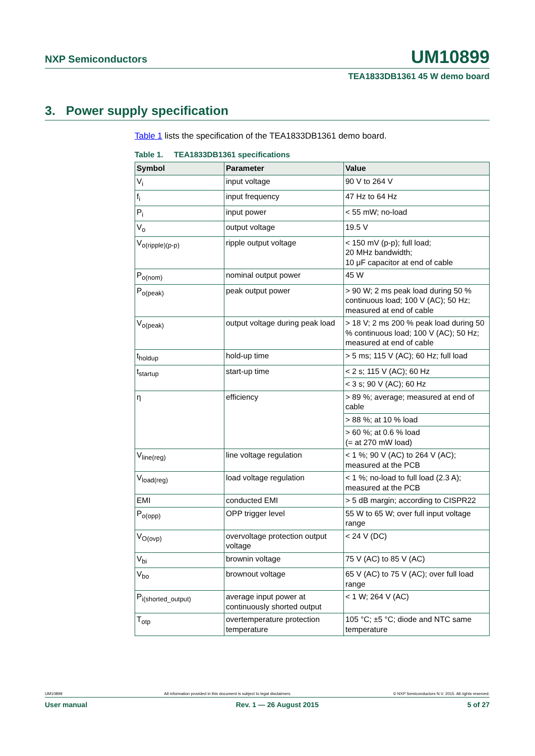NXP Semiconductors
UM10899
TEA1833DB1361 45 W demo board
3. Power supply specification
Table 1 lists the specification of the TEA1833DB1361 demo board.
Table 1. TEA1833DB1361 specifications
| Symbol | Parameter | Value |
| --- | --- | --- |
| V<sub>i</sub> | input voltage | 90 V to 264 V |
| f<sub>i</sub> | input frequency | 47 Hz to 64 Hz |
| P<sub>i</sub> | input power | < 55 mW; no-load |
| V<sub>o</sub> | output voltage | 19.5 V |
| V<sub>o(ripple)(p-p)</sub> | ripple output voltage | < 150 mV (p-p); full load; 20 MHz bandwidth; 10 μF capacitor at end of cable |
| P<sub>o(nom)</sub> | nominal output power | 45 W |
| P<sub>o(peak)</sub> | peak output power | > 90 W; 2 ms peak load during 50 % continuous load; 100 V (AC); 50 Hz; measured at end of cable |
| V<sub>o(peak)</sub> | output voltage during peak load | > 18 V; 2 ms 200 % peak load during 50 % continuous load; 100 V (AC); 50 Hz; measured at end of cable |
| t<sub>holdup</sub> | hold-up time | > 5 ms; 115 V (AC); 60 Hz; full load |
| t<sub>startup</sub> | start-up time | < 2 s; 115 V (AC); 60 Hz |
| | | < 3 s; 90 V (AC); 60 Hz |
| η | efficiency | > 89 %; average; measured at end of cable |
| | | > 88 %; at 10 % load |
| | | > 60 %; at 0.6 % load (= at 270 mW load) |
| V<sub>line(reg)</sub> | line voltage regulation | < 1 %; 90 V (AC) to 264 V (AC); measured at the PCB |
| V<sub>load(reg)</sub> | load voltage regulation | < 1 %; no-load to full load (2.3 A); measured at the PCB |
| EMI | conducted EMI | > 5 dB margin; according to CISPR22 |
| P<sub>o(opp)</sub> | OPP trigger level | 55 W to 65 W; over full input voltage range |
| V<sub>O(ovp)</sub> | overvoltage protection output voltage | < 24 V (DC) |
| V<sub>bi</sub> | brownin voltage | 75 V (AC) to 85 V (AC) |
| V<sub>bo</sub> | brownout voltage | 65 V (AC) to 75 V (AC); over full load range |
| P<sub>i(shorted_output)</sub> | average input power at continuously shorted output | < 1 W; 264 V (AC) |
| T<sub>otp</sub> | overtemperature protection temperature | 105 °C; ±5 °C; diode and NTC same temperature |
UM10899 All information provided in this document is subject to legal disclaimers. © NXP Semiconductors N.V. 2015. All rights reserved.
User manual Rev. 1 — 26 August 2015 5 of 27